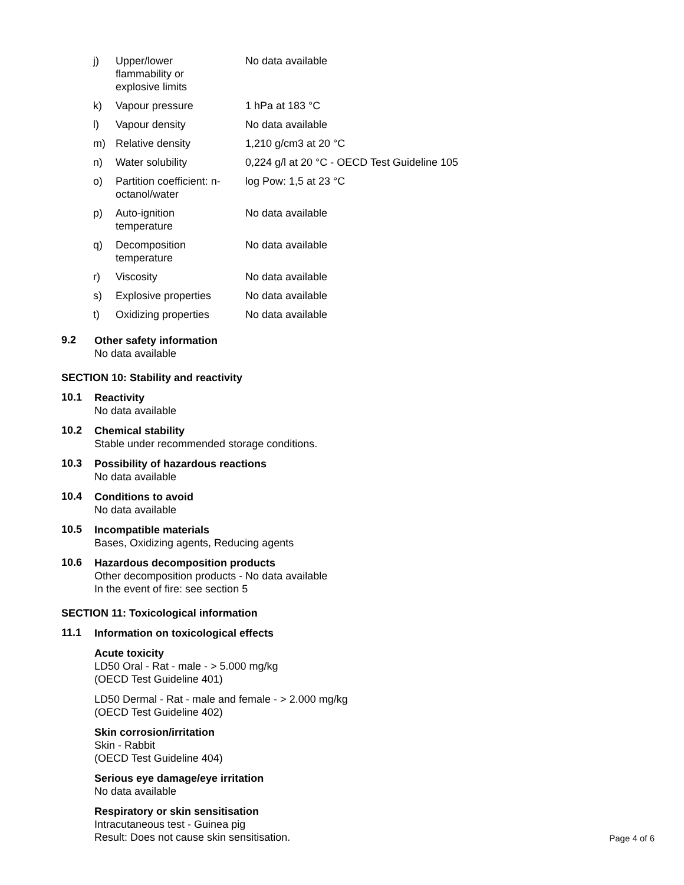| j) | Upper/lower flammability or explosive limits | No data available |
| k) | Vapour pressure | 1 hPa at 183 °C |
| l) | Vapour density | No data available |
| m) | Relative density | 1,210 g/cm3 at 20 °C |
| n) | Water solubility | 0,224 g/l at 20 °C - OECD Test Guideline 105 |
| o) | Partition coefficient: n-octanol/water | log Pow: 1,5 at 23 °C |
| p) | Auto-ignition temperature | No data available |
| q) | Decomposition temperature | No data available |
| r) | Viscosity | No data available |
| s) | Explosive properties | No data available |
| t) | Oxidizing properties | No data available |
9.2
Other safety information
No data available
SECTION 10: Stability and reactivity
10.1
Reactivity
No data available
10.2
Chemical stability
Stable under recommended storage conditions.
10.3
Possibility of hazardous reactions
No data available
10.4
Conditions to avoid
No data available
10.5
Incompatible materials
Bases, Oxidizing agents, Reducing agents
10.6
Hazardous decomposition products
Other decomposition products - No data available
In the event of fire: see section 5
SECTION 11: Toxicological information
11.1
Information on toxicological effects
Acute toxicity
LD50 Oral - Rat - male - > 5.000 mg/kg
(OECD Test Guideline 401)
LD50 Dermal - Rat - male and female - > 2.000 mg/kg
(OECD Test Guideline 402)
Skin corrosion/irritation
Skin - Rabbit
(OECD Test Guideline 404)
Serious eye damage/eye irritation
No data available
Respiratory or skin sensitisation
Intracutaneous test - Guinea pig
Result: Does not cause skin sensitisation.
Page 4 of 6